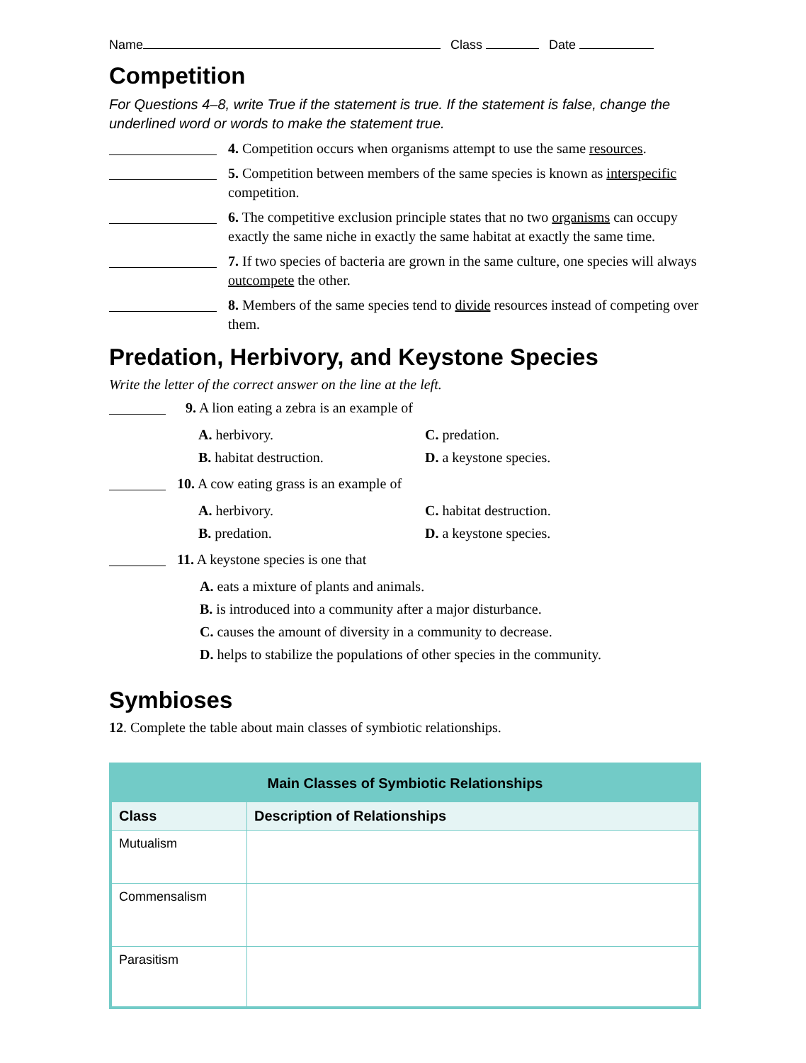Name Class Date
Competition
For Questions 4–8, write True if the statement is true. If the statement is false, change the underlined word or words to make the statement true.
4. Competition occurs when organisms attempt to use the same resources.
5. Competition between members of the same species is known as interspecific competition.
6. The competitive exclusion principle states that no two organisms can occupy exactly the same niche in exactly the same habitat at exactly the same time.
7. If two species of bacteria are grown in the same culture, one species will always outcompete the other.
8. Members of the same species tend to divide resources instead of competing over them.
Predation, Herbivory, and Keystone Species
Write the letter of the correct answer on the line at the left.
9. A lion eating a zebra is an example of
A. herbivory. C. predation. B. habitat destruction. D. a keystone species.
10. A cow eating grass is an example of
A. herbivory. C. habitat destruction. B. predation. D. a keystone species.
11. A keystone species is one that
A. eats a mixture of plants and animals.
B. is introduced into a community after a major disturbance.
C. causes the amount of diversity in a community to decrease.
D. helps to stabilize the populations of other species in the community.
Symbioses
12. Complete the table about main classes of symbiotic relationships.
| Main Classes of Symbiotic Relationships | |
| --- | --- |
| Class | Description of Relationships |
| Mutualism | |
| Commensalism | |
| Parasitism | |